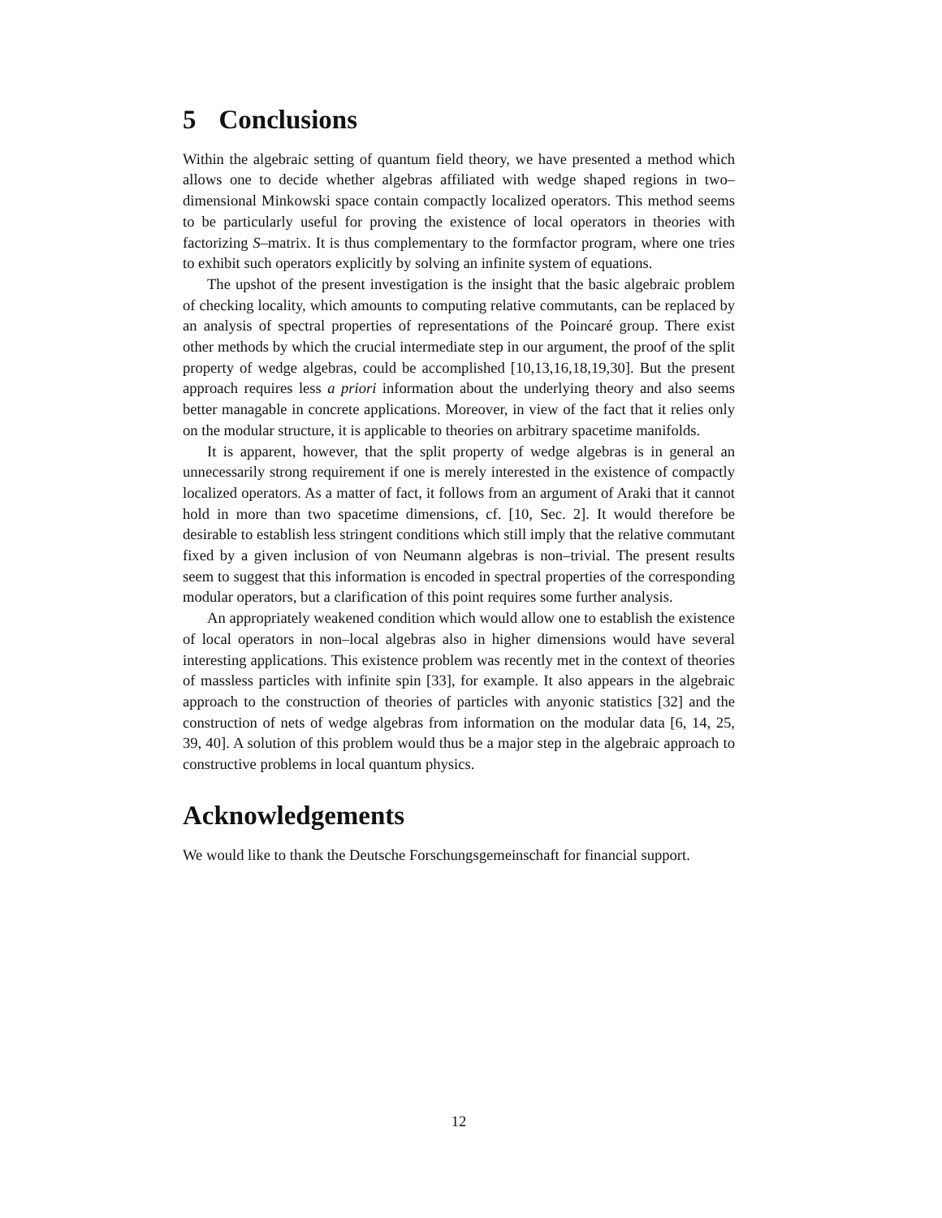5 Conclusions
Within the algebraic setting of quantum field theory, we have presented a method which allows one to decide whether algebras affiliated with wedge shaped regions in two–dimensional Minkowski space contain compactly localized operators. This method seems to be particularly useful for proving the existence of local operators in theories with factorizing S–matrix. It is thus complementary to the formfactor program, where one tries to exhibit such operators explicitly by solving an infinite system of equations.
The upshot of the present investigation is the insight that the basic algebraic problem of checking locality, which amounts to computing relative commutants, can be replaced by an analysis of spectral properties of representations of the Poincaré group. There exist other methods by which the crucial intermediate step in our argument, the proof of the split property of wedge algebras, could be accomplished [10,13,16,18,19,30]. But the present approach requires less a priori information about the underlying theory and also seems better managable in concrete applications. Moreover, in view of the fact that it relies only on the modular structure, it is applicable to theories on arbitrary spacetime manifolds.
It is apparent, however, that the split property of wedge algebras is in general an unnecessarily strong requirement if one is merely interested in the existence of compactly localized operators. As a matter of fact, it follows from an argument of Araki that it cannot hold in more than two spacetime dimensions, cf. [10, Sec. 2]. It would therefore be desirable to establish less stringent conditions which still imply that the relative commutant fixed by a given inclusion of von Neumann algebras is non–trivial. The present results seem to suggest that this information is encoded in spectral properties of the corresponding modular operators, but a clarification of this point requires some further analysis.
An appropriately weakened condition which would allow one to establish the existence of local operators in non–local algebras also in higher dimensions would have several interesting applications. This existence problem was recently met in the context of theories of massless particles with infinite spin [33], for example. It also appears in the algebraic approach to the construction of theories of particles with anyonic statistics [32] and the construction of nets of wedge algebras from information on the modular data [6, 14, 25, 39, 40]. A solution of this problem would thus be a major step in the algebraic approach to constructive problems in local quantum physics.
Acknowledgements
We would like to thank the Deutsche Forschungsgemeinschaft for financial support.
12